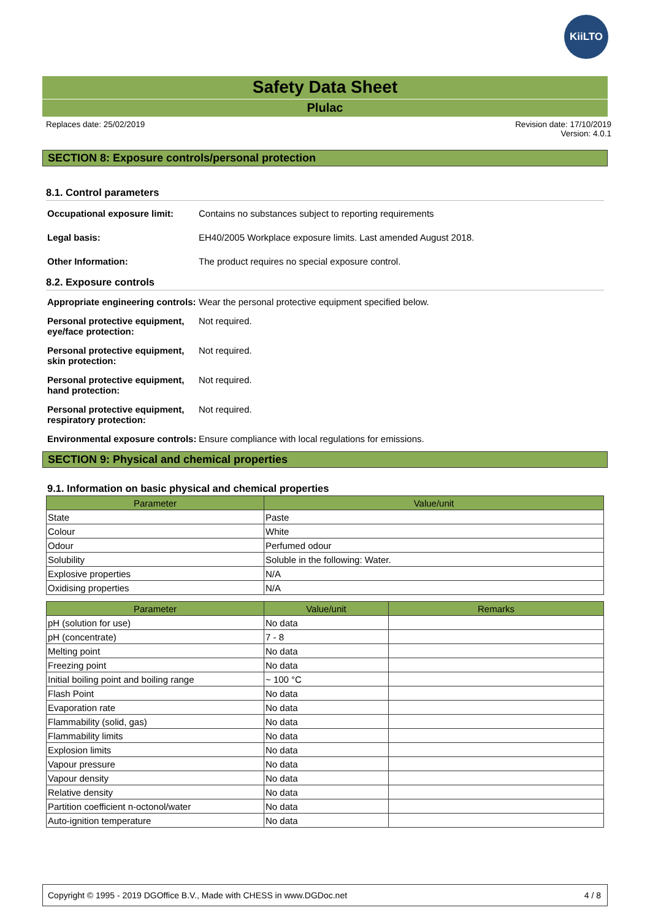KiiLTO
Safety Data Sheet
Plulac
Replaces date: 25/02/2019 Revision date: 17/10/2019
Version: 4.0.1
SECTION 8: Exposure controls/personal protection
8.1. Control parameters
Occupational exposure limit:
Contains no substances subject to reporting requirements
Legal basis: EH40/2005 Workplace exposure limits. Last amended August 2018.
Other Information: The product requires no special exposure control.
8.2. Exposure controls
Appropriate engineering controls:
Wear the personal protective equipment specified below.
Personal protective equipment, eye/face protection:
Not required.
Personal protective equipment, skin protection:
Not required.
Personal protective equipment, hand protection:
Not required.
Personal protective equipment, respiratory protection:
Not required.
Environmental exposure controls:
Ensure compliance with local regulations for emissions.
SECTION 9: Physical and chemical properties
9.1. Information on basic physical and chemical properties
| Parameter | Value/unit |
| --- | --- |
| State | Paste |
| Colour | White |
| Odour | Perfumed odour |
| Solubility | Soluble in the following: Water. |
| Explosive properties | N/A |
| Oxidising properties | N/A |
| Parameter | Value/unit | Remarks |
| --- | --- | --- |
| pH (solution for use) | No data | |
| pH (concentrate) | 7 - 8 | |
| Melting point | No data | |
| Freezing point | No data | |
| Initial boiling point and boiling range | ~ 100 °C | |
| Flash Point | No data | |
| Evaporation rate | No data | |
| Flammability (solid, gas) | No data | |
| Flammability limits | No data | |
| Explosion limits | No data | |
| Vapour pressure | No data | |
| Vapour density | No data | |
| Relative density | No data | |
| Partition coefficient n-octonol/water | No data | |
| Auto-ignition temperature | No data | |
Copyright © 1995 - 2019 DGOffice B.V., Made with CHESS in www.DGDoc.net
4 / 8